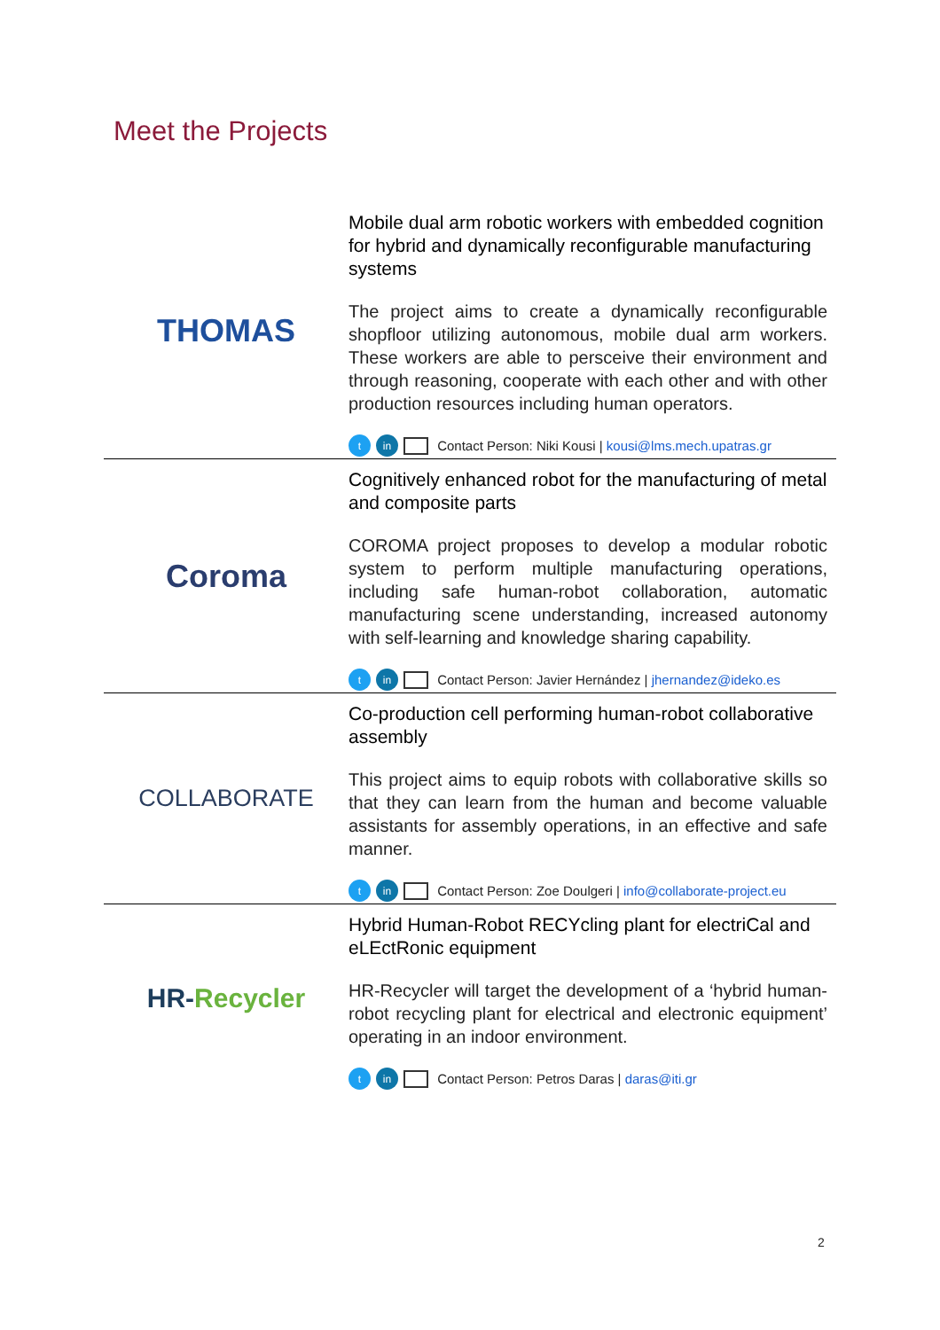Meet the Projects
THOMAS
Mobile dual arm robotic workers with embedded cognition for hybrid and dynamically reconfigurable manufacturing systems
The project aims to create a dynamically reconfigurable shopfloor utilizing autonomous, mobile dual arm workers. These workers are able to persceive their environment and through reasoning, cooperate with each other and with other production resources including human operators.
t in Contact Person: Niki Kousi | kousi@lms.mech.upatras.gr
Coroma
Cognitively enhanced robot for the manufacturing of metal and composite parts
COROMA project proposes to develop a modular robotic system to perform multiple manufacturing operations, including safe human-robot collaboration, automatic manufacturing scene understanding, increased autonomy with self-learning and knowledge sharing capability.
t in Contact Person: Javier Hernández | jhernandez@ideko.es
COLLABORATE
Co-production cell performing human-robot collaborative assembly
This project aims to equip robots with collaborative skills so that they can learn from the human and become valuable assistants for assembly operations, in an effective and safe manner.
t in Contact Person: Zoe Doulgeri | info@collaborate-project.eu
HR- Recycler
Hybrid Human-Robot RECYcling plant for electriCal and eLEctRonic equipment
HR-Recycler will target the development of a ‘hybrid human-robot recycling plant for electrical and electronic equipment’ operating in an indoor environment.
t in Contact Person: Petros Daras | daras@iti.gr
2